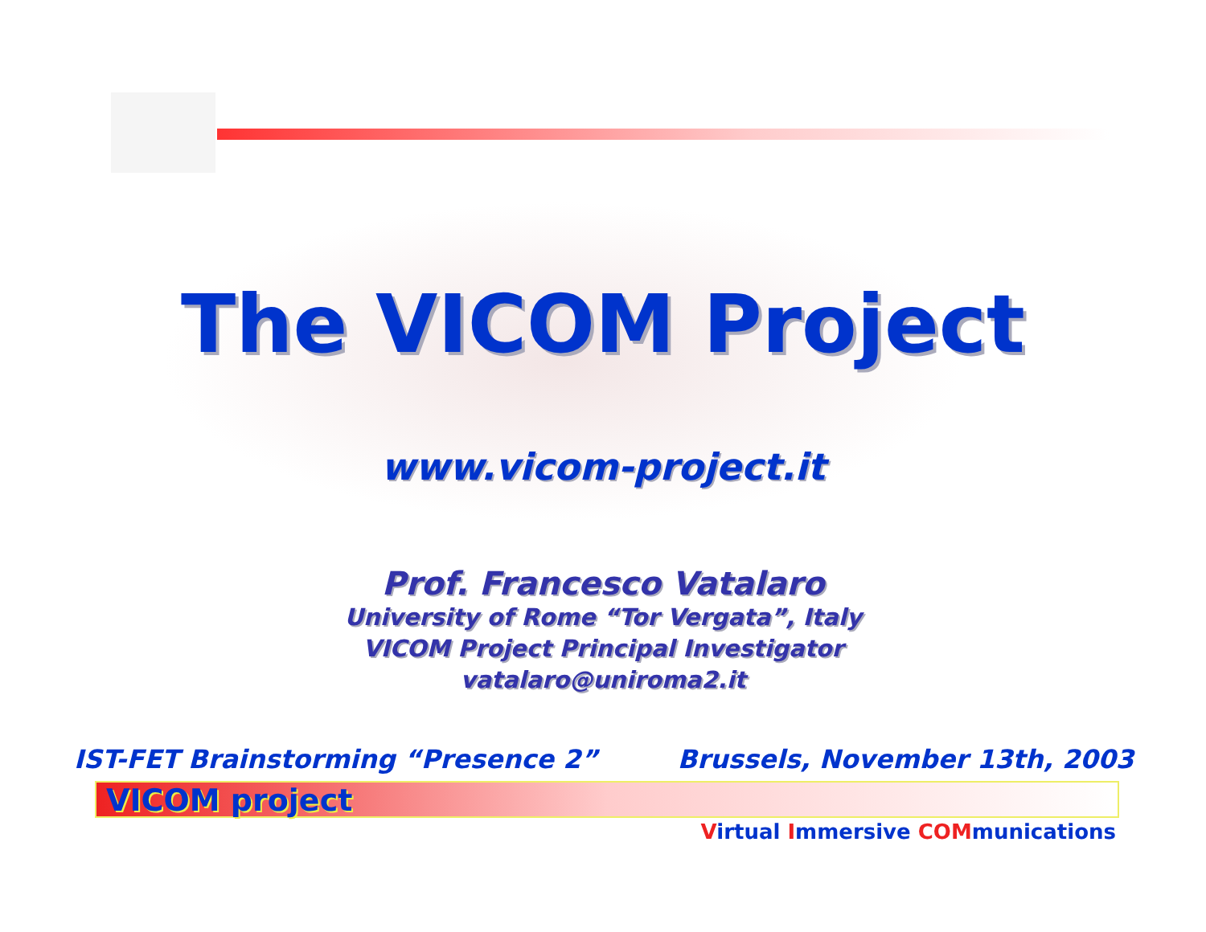The VICOM Project
www.vicom-project.it
Prof. Francesco Vatalaro
University of Rome “Tor Vergata”, Italy
VICOM Project Principal Investigator
vatalaro@uniroma2.it
IST-FET Brainstorming “Presence 2” Brussels, November 13th, 2003
VICOM project
Virtual Immersive COMmunications